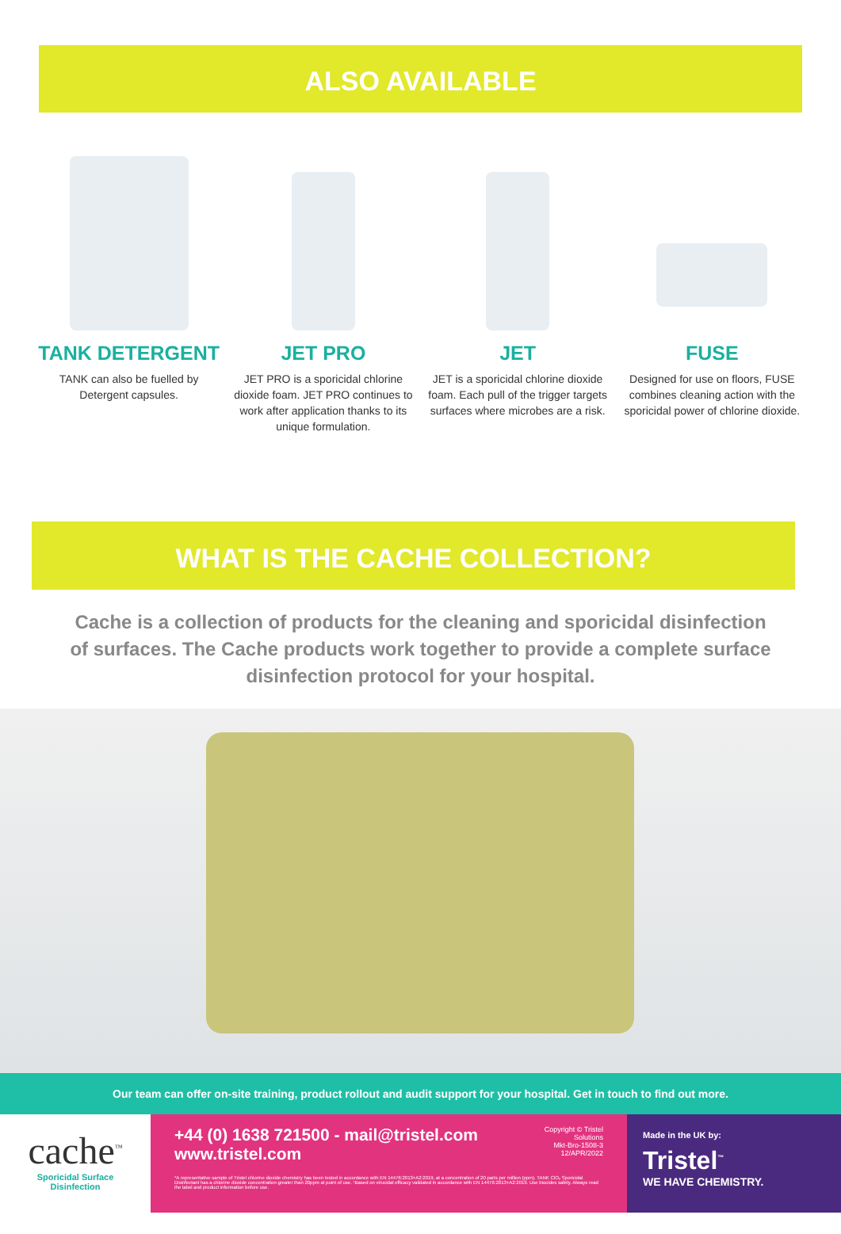ALSO AVAILABLE
TANK DETERGENT
TANK can also be fuelled by Detergent capsules.
JET PRO
JET PRO is a sporicidal chlorine dioxide foam. JET PRO continues to work after application thanks to its unique formulation.
JET
JET is a sporicidal chlorine dioxide foam. Each pull of the trigger targets surfaces where microbes are a risk.
FUSE
Designed for use on floors, FUSE combines cleaning action with the sporicidal power of chlorine dioxide.
WHAT IS THE CACHE COLLECTION?
Cache is a collection of products for the cleaning and sporicidal disinfection of surfaces. The Cache products work together to provide a complete surface disinfection protocol for your hospital.
Our team can offer on-site training, product rollout and audit support for your hospital. Get in touch to find out more.
cache<sup>™</sup>
Sporicidal Surface
Disinfection
+44 (0) 1638 721500 - mail@tristel.com
www.tristel.com
Copyright © Tristel Solutions
Mkt-Bro-1508-3
12/APR/2022
*A representative sample of Tristel chlorine dioxide chemistry has been tested in accordance with EN 14476:2013+A2:2019, at a concentration of 20 parts per million (ppm). TANK ClO₂ Sporicidal Disinfectant has a chlorine dioxide concentration greater than 20ppm at point of use. ¹Based on virucidal efficacy validated in accordance with EN 14476:2013+A2:2019. Use biocides safely. Always read the label and product information before use.
Made in the UK by:
Tristel<sup>™</sup>
WE HAVE CHEMISTRY.